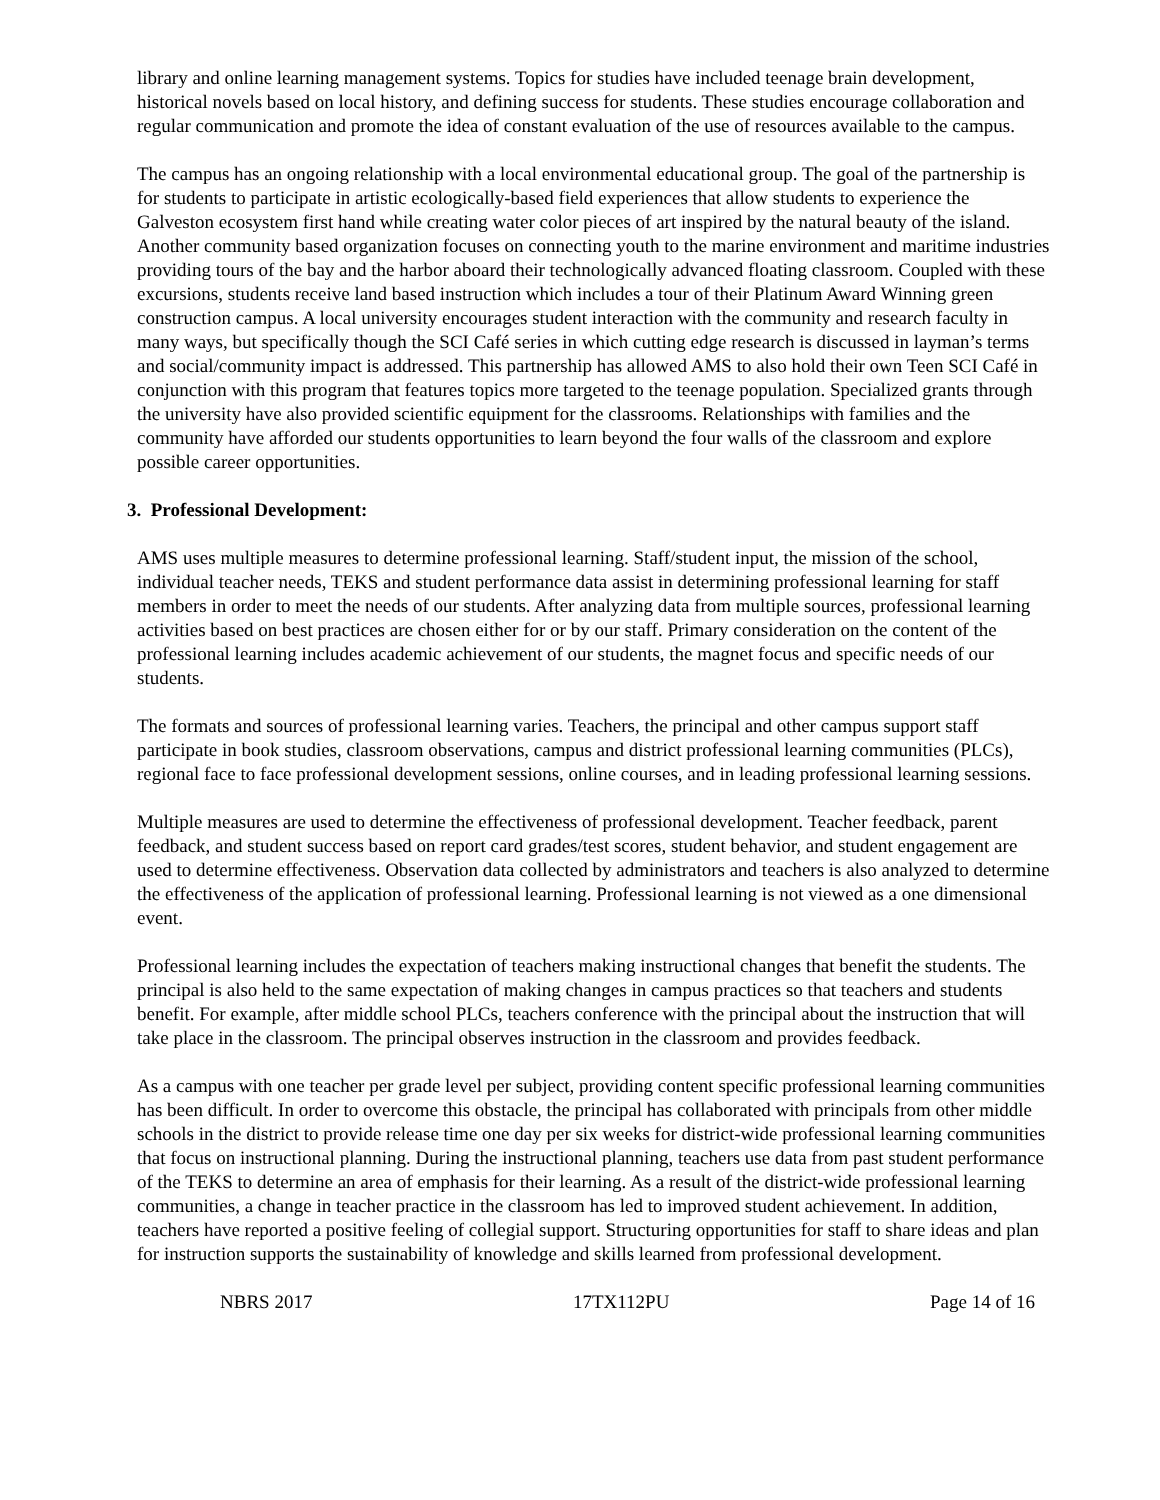library and online learning management systems. Topics for studies have included teenage brain development, historical novels based on local history, and defining success for students. These studies encourage collaboration and regular communication and promote the idea of constant evaluation of the use of resources available to the campus.
The campus has an ongoing relationship with a local environmental educational group. The goal of the partnership is for students to participate in artistic ecologically-based field experiences that allow students to experience the Galveston ecosystem first hand while creating water color pieces of art inspired by the natural beauty of the island. Another community based organization focuses on connecting youth to the marine environment and maritime industries providing tours of the bay and the harbor aboard their technologically advanced floating classroom. Coupled with these excursions, students receive land based instruction which includes a tour of their Platinum Award Winning green construction campus. A local university encourages student interaction with the community and research faculty in many ways, but specifically though the SCI Café series in which cutting edge research is discussed in layman’s terms and social/community impact is addressed. This partnership has allowed AMS to also hold their own Teen SCI Café in conjunction with this program that features topics more targeted to the teenage population. Specialized grants through the university have also provided scientific equipment for the classrooms. Relationships with families and the community have afforded our students opportunities to learn beyond the four walls of the classroom and explore possible career opportunities.
3. Professional Development:
AMS uses multiple measures to determine professional learning. Staff/student input, the mission of the school, individual teacher needs, TEKS and student performance data assist in determining professional learning for staff members in order to meet the needs of our students. After analyzing data from multiple sources, professional learning activities based on best practices are chosen either for or by our staff. Primary consideration on the content of the professional learning includes academic achievement of our students, the magnet focus and specific needs of our students.
The formats and sources of professional learning varies. Teachers, the principal and other campus support staff participate in book studies, classroom observations, campus and district professional learning communities (PLCs), regional face to face professional development sessions, online courses, and in leading professional learning sessions.
Multiple measures are used to determine the effectiveness of professional development. Teacher feedback, parent feedback, and student success based on report card grades/test scores, student behavior, and student engagement are used to determine effectiveness. Observation data collected by administrators and teachers is also analyzed to determine the effectiveness of the application of professional learning. Professional learning is not viewed as a one dimensional event.
Professional learning includes the expectation of teachers making instructional changes that benefit the students. The principal is also held to the same expectation of making changes in campus practices so that teachers and students benefit. For example, after middle school PLCs, teachers conference with the principal about the instruction that will take place in the classroom. The principal observes instruction in the classroom and provides feedback.
As a campus with one teacher per grade level per subject, providing content specific professional learning communities has been difficult. In order to overcome this obstacle, the principal has collaborated with principals from other middle schools in the district to provide release time one day per six weeks for district-wide professional learning communities that focus on instructional planning. During the instructional planning, teachers use data from past student performance of the TEKS to determine an area of emphasis for their learning. As a result of the district-wide professional learning communities, a change in teacher practice in the classroom has led to improved student achievement. In addition, teachers have reported a positive feeling of collegial support. Structuring opportunities for staff to share ideas and plan for instruction supports the sustainability of knowledge and skills learned from professional development.
NBRS 2017 17TX112PU Page 14 of 16